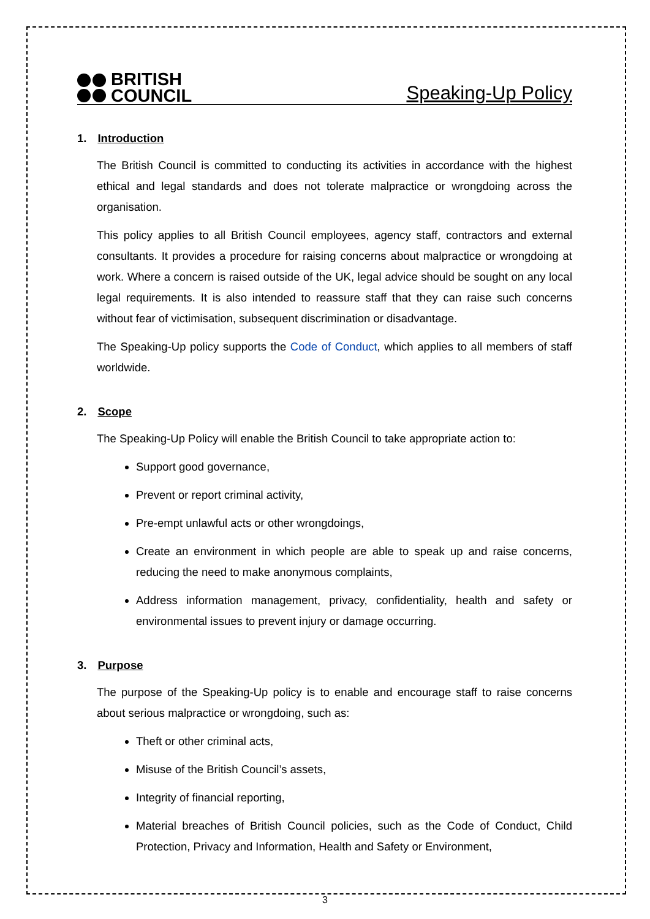BRITISH
COUNCIL
Speaking-Up Policy
1. Introduction
The British Council is committed to conducting its activities in accordance with the highest ethical and legal standards and does not tolerate malpractice or wrongdoing across the organisation.
This policy applies to all British Council employees, agency staff, contractors and external consultants. It provides a procedure for raising concerns about malpractice or wrongdoing at work. Where a concern is raised outside of the UK, legal advice should be sought on any local legal requirements. It is also intended to reassure staff that they can raise such concerns without fear of victimisation, subsequent discrimination or disadvantage.
The Speaking-Up policy supports the Code of Conduct, which applies to all members of staff worldwide.
2. Scope
The Speaking-Up Policy will enable the British Council to take appropriate action to:
Support good governance,
Prevent or report criminal activity,
Pre-empt unlawful acts or other wrongdoings,
Create an environment in which people are able to speak up and raise concerns, reducing the need to make anonymous complaints,
Address information management, privacy, confidentiality, health and safety or environmental issues to prevent injury or damage occurring.
3. Purpose
The purpose of the Speaking-Up policy is to enable and encourage staff to raise concerns about serious malpractice or wrongdoing, such as:
Theft or other criminal acts,
Misuse of the British Council’s assets,
Integrity of financial reporting,
Material breaches of British Council policies, such as the Code of Conduct, Child Protection, Privacy and Information, Health and Safety or Environment,
3